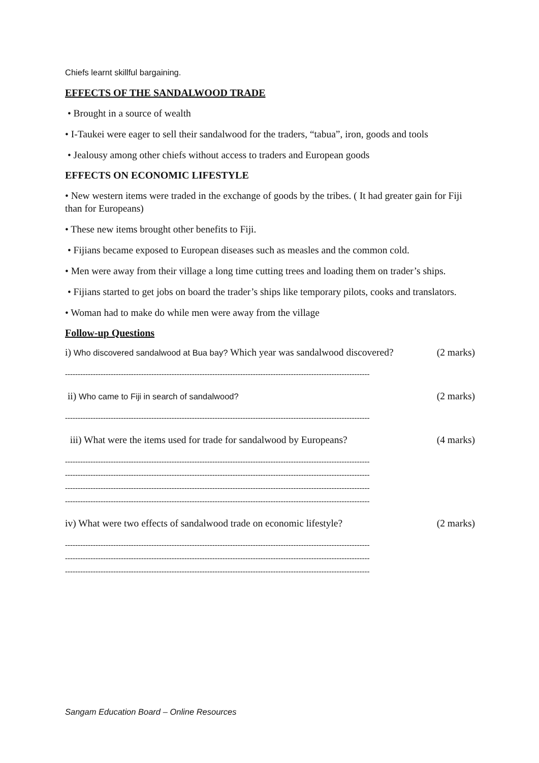Chiefs learnt skillful bargaining.
EFFECTS OF THE SANDALWOOD TRADE
• Brought in a source of wealth
• I-Taukei were eager to sell their sandalwood for the traders, “tabua”, iron, goods and tools
• Jealousy among other chiefs without access to traders and European goods
EFFECTS ON ECONOMIC LIFESTYLE
• New western items were traded in the exchange of goods by the tribes. ( It had greater gain for Fiji than for Europeans)
• These new items brought other benefits to Fiji.
• Fijians became exposed to European diseases such as measles and the common cold.
• Men were away from their village a long time cutting trees and loading them on trader’s ships.
• Fijians started to get jobs on board the trader’s ships like temporary pilots, cooks and translators.
• Woman had to make do while men were away from the village
Follow-up Questions
i) Who discovered sandalwood at Bua bay? Which year was sandalwood discovered? (2 marks)
------------------------------------------------------------------------------------------------------------------------
ii) Who came to Fiji in search of sandalwood? (2 marks)
------------------------------------------------------------------------------------------------------------------------
iii) What were the items used for trade for sandalwood by Europeans? (4 marks)
------------------------------------------------------------------------------------------------------------------------
------------------------------------------------------------------------------------------------------------------------
------------------------------------------------------------------------------------------------------------------------
------------------------------------------------------------------------------------------------------------------------
iv) What were two effects of sandalwood trade on economic lifestyle? (2 marks)
------------------------------------------------------------------------------------------------------------------------
------------------------------------------------------------------------------------------------------------------------
------------------------------------------------------------------------------------------------------------------------
Sangam Education Board – Online Resources